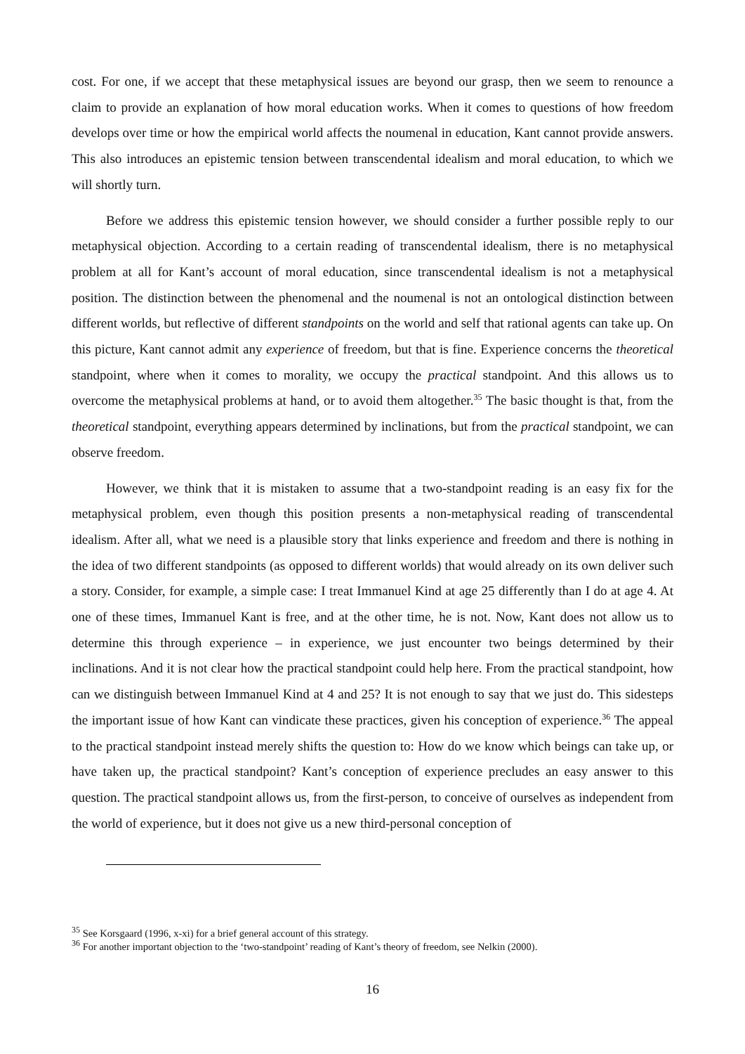cost. For one, if we accept that these metaphysical issues are beyond our grasp, then we seem to renounce a claim to provide an explanation of how moral education works. When it comes to questions of how freedom develops over time or how the empirical world affects the noumenal in education, Kant cannot provide answers. This also introduces an epistemic tension between transcendental idealism and moral education, to which we will shortly turn.
Before we address this epistemic tension however, we should consider a further possible reply to our metaphysical objection. According to a certain reading of transcendental idealism, there is no metaphysical problem at all for Kant’s account of moral education, since transcendental idealism is not a metaphysical position. The distinction between the phenomenal and the noumenal is not an ontological distinction between different worlds, but reflective of different standpoints on the world and self that rational agents can take up. On this picture, Kant cannot admit any experience of freedom, but that is fine. Experience concerns the theoretical standpoint, where when it comes to morality, we occupy the practical standpoint. And this allows us to overcome the metaphysical problems at hand, or to avoid them altogether.<sup>35</sup> The basic thought is that, from the theoretical standpoint, everything appears determined by inclinations, but from the practical standpoint, we can observe freedom.
However, we think that it is mistaken to assume that a two-standpoint reading is an easy fix for the metaphysical problem, even though this position presents a non-metaphysical reading of transcendental idealism. After all, what we need is a plausible story that links experience and freedom and there is nothing in the idea of two different standpoints (as opposed to different worlds) that would already on its own deliver such a story. Consider, for example, a simple case: I treat Immanuel Kind at age 25 differently than I do at age 4. At one of these times, Immanuel Kant is free, and at the other time, he is not. Now, Kant does not allow us to determine this through experience – in experience, we just encounter two beings determined by their inclinations. And it is not clear how the practical standpoint could help here. From the practical standpoint, how can we distinguish between Immanuel Kind at 4 and 25? It is not enough to say that we just do. This sidesteps the important issue of how Kant can vindicate these practices, given his conception of experience.<sup>36</sup> The appeal to the practical standpoint instead merely shifts the question to: How do we know which beings can take up, or have taken up, the practical standpoint? Kant’s conception of experience precludes an easy answer to this question. The practical standpoint allows us, from the first-person, to conceive of ourselves as independent from the world of experience, but it does not give us a new third-personal conception of
<sup>35</sup> See Korsgaard (1996, x-xi) for a brief general account of this strategy.
<sup>36</sup> For another important objection to the ‘two-standpoint’ reading of Kant’s theory of freedom, see Nelkin (2000).
16